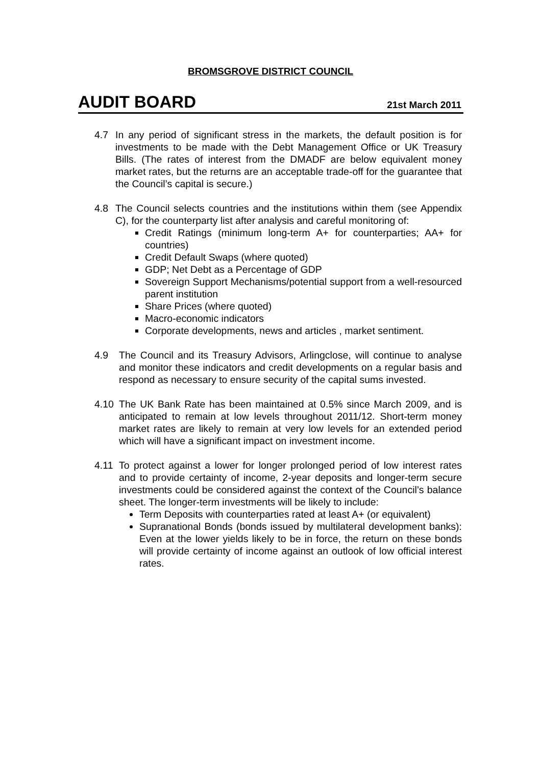BROMSGROVE DISTRICT COUNCIL
AUDIT BOARD
21st March 2011
4.7 In any period of significant stress in the markets, the default position is for investments to be made with the Debt Management Office or UK Treasury Bills. (The rates of interest from the DMADF are below equivalent money market rates, but the returns are an acceptable trade-off for the guarantee that the Council’s capital is secure.)
4.8 The Council selects countries and the institutions within them (see Appendix C), for the counterparty list after analysis and careful monitoring of:
Credit Ratings (minimum long-term A+ for counterparties; AA+ for countries)
Credit Default Swaps (where quoted)
GDP; Net Debt as a Percentage of GDP
Sovereign Support Mechanisms/potential support from a well-resourced parent institution
Share Prices (where quoted)
Macro-economic indicators
Corporate developments, news and articles , market sentiment.
4.9 The Council and its Treasury Advisors, Arlingclose, will continue to analyse and monitor these indicators and credit developments on a regular basis and respond as necessary to ensure security of the capital sums invested.
4.10 The UK Bank Rate has been maintained at 0.5% since March 2009, and is anticipated to remain at low levels throughout 2011/12. Short-term money market rates are likely to remain at very low levels for an extended period which will have a significant impact on investment income.
4.11 To protect against a lower for longer prolonged period of low interest rates and to provide certainty of income, 2-year deposits and longer-term secure investments could be considered against the context of the Council’s balance sheet. The longer-term investments will be likely to include:
Term Deposits with counterparties rated at least A+ (or equivalent)
Supranational Bonds (bonds issued by multilateral development banks): Even at the lower yields likely to be in force, the return on these bonds will provide certainty of income against an outlook of low official interest rates.